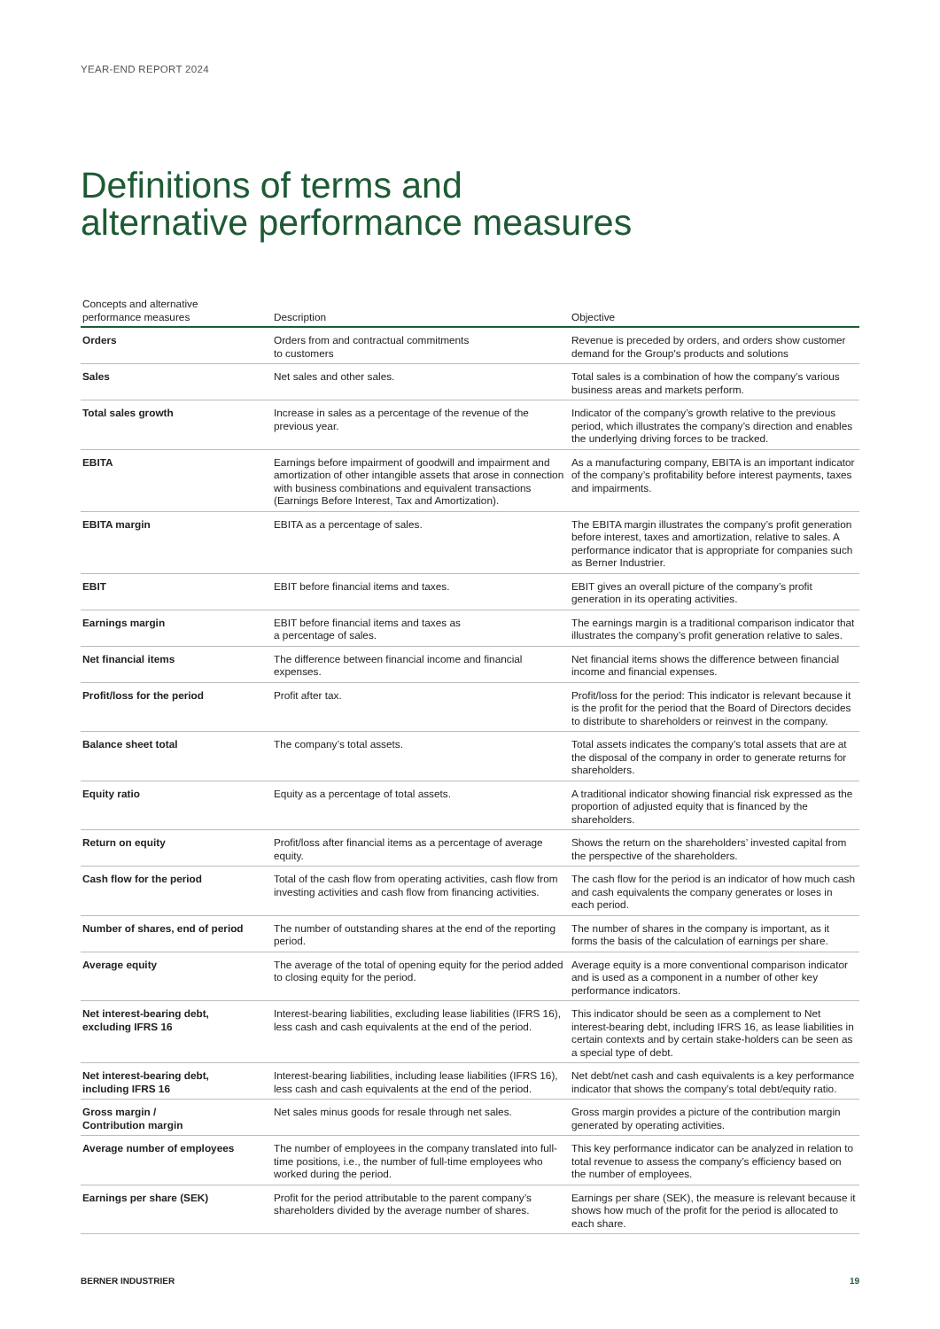YEAR-END REPORT 2024
Definitions of terms and
alternative performance measures
| Concepts and alternative performance measures | Description | Objective |
| --- | --- | --- |
| Orders | Orders from and contractual commitments to customers | Revenue is preceded by orders, and orders show customer demand for the Group's products and solutions |
| Sales | Net sales and other sales. | Total sales is a combination of how the company’s various business areas and markets perform. |
| Total sales growth | Increase in sales as a percentage of the revenue of the previous year. | Indicator of the company’s growth relative to the previous period, which illustrates the company’s direction and enables the underlying driving forces to be tracked. |
| EBITA | Earnings before impairment of goodwill and impairment and amortization of other intangible assets that arose in connection with business combinations and equivalent transactions (Earnings Before Interest, Tax and Amortization). | As a manufacturing company, EBITA is an important indicator of the company’s profitability before interest payments, taxes and impairments. |
| EBITA margin | EBITA as a percentage of sales. | The EBITA margin illustrates the company’s profit generation before interest, taxes and amortization, relative to sales. A performance indicator that is appropriate for companies such as Berner Industrier. |
| EBIT | EBIT before financial items and taxes. | EBIT gives an overall picture of the company’s profit generation in its operating activities. |
| Earnings margin | EBIT before financial items and taxes as a percentage of sales. | The earnings margin is a traditional comparison indicator that illustrates the company’s profit generation relative to sales. |
| Net financial items | The difference between financial income and financial expenses. | Net financial items shows the difference between financial income and financial expenses. |
| Profit/loss for the period | Profit after tax. | Profit/loss for the period: This indicator is relevant because it is the profit for the period that the Board of Directors decides to distribute to shareholders or reinvest in the company. |
| Balance sheet total | The company’s total assets. | Total assets indicates the company’s total assets that are at the disposal of the company in order to generate returns for shareholders. |
| Equity ratio | Equity as a percentage of total assets. | A traditional indicator showing financial risk expressed as the proportion of adjusted equity that is financed by the shareholders. |
| Return on equity | Profit/loss after financial items as a percentage of average equity. | Shows the return on the shareholders’ invested capital from the perspective of the shareholders. |
| Cash flow for the period | Total of the cash flow from operating activities, cash flow from investing activities and cash flow from financing activities. | The cash flow for the period is an indicator of how much cash and cash equivalents the company generates or loses in each period. |
| Number of shares, end of period | The number of outstanding shares at the end of the reporting period. | The number of shares in the company is important, as it forms the basis of the calculation of earnings per share. |
| Average equity | The average of the total of opening equity for the period added to closing equity for the period. | Average equity is a more conventional comparison indicator and is used as a component in a number of other key performance indicators. |
| Net interest-bearing debt, excluding IFRS 16 | Interest-bearing liabilities, excluding lease liabilities (IFRS 16), less cash and cash equivalents at the end of the period. | This indicator should be seen as a complement to Net interest-bearing debt, including IFRS 16, as lease liabilities in certain contexts and by certain stake-holders can be seen as a special type of debt. |
| Net interest-bearing debt, including IFRS 16 | Interest-bearing liabilities, including lease liabilities (IFRS 16), less cash and cash equivalents at the end of the period. | Net debt/net cash and cash equivalents is a key performance indicator that shows the company’s total debt/equity ratio. |
| Gross margin / Contribution margin | Net sales minus goods for resale through net sales. | Gross margin provides a picture of the contribution margin generated by operating activities. |
| Average number of employees | The number of employees in the company translated into full-time positions, i.e., the number of full-time employees who worked during the period. | This key performance indicator can be analyzed in relation to total revenue to assess the company’s efficiency based on the number of employees. |
| Earnings per share (SEK) | Profit for the period attributable to the parent company’s shareholders divided by the average number of shares. | Earnings per share (SEK), the measure is relevant because it shows how much of the profit for the period is allocated to each share. |
BERNER INDUSTRIER 19